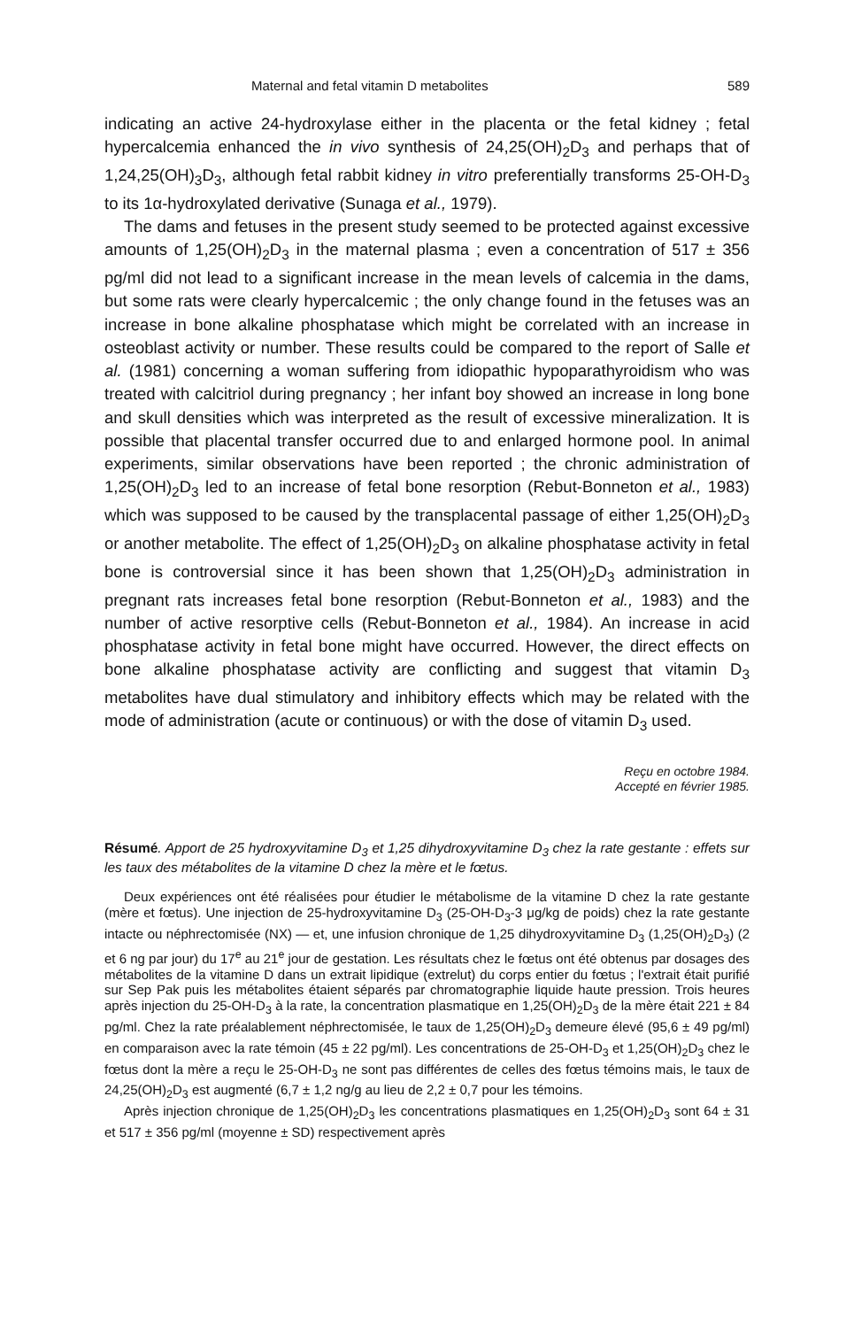Maternal and fetal vitamin D metabolites 589
indicating an active 24-hydroxylase either in the placenta or the fetal kidney ; fetal hypercalcemia enhanced the in vivo synthesis of 24,25(OH)<sub>2</sub>D<sub>3</sub> and perhaps that of 1,24,25(OH)<sub>3</sub>D<sub>3</sub>, although fetal rabbit kidney in vitro preferentially transforms 25-OH-D<sub>3</sub> to its 1α-hydroxylated derivative (Sunaga et al., 1979).
The dams and fetuses in the present study seemed to be protected against excessive amounts of 1,25(OH)<sub>2</sub>D<sub>3</sub> in the maternal plasma ; even a concentration of 517 ± 356 pg/ml did not lead to a significant increase in the mean levels of calcemia in the dams, but some rats were clearly hypercalcemic ; the only change found in the fetuses was an increase in bone alkaline phosphatase which might be correlated with an increase in osteoblast activity or number. These results could be compared to the report of Salle et al. (1981) concerning a woman suffering from idiopathic hypoparathyroidism who was treated with calcitriol during pregnancy ; her infant boy showed an increase in long bone and skull densities which was interpreted as the result of excessive mineralization. It is possible that placental transfer occurred due to and enlarged hormone pool. In animal experiments, similar observations have been reported ; the chronic administration of 1,25(OH)<sub>2</sub>D<sub>3</sub> led to an increase of fetal bone resorption (Rebut-Bonneton et al., 1983) which was supposed to be caused by the transplacental passage of either 1,25(OH)<sub>2</sub>D<sub>3</sub> or another metabolite. The effect of 1,25(OH)<sub>2</sub>D<sub>3</sub> on alkaline phosphatase activity in fetal bone is controversial since it has been shown that 1,25(OH)<sub>2</sub>D<sub>3</sub> administration in pregnant rats increases fetal bone resorption (Rebut-Bonneton et al., 1983) and the number of active resorptive cells (Rebut-Bonneton et al., 1984). An increase in acid phosphatase activity in fetal bone might have occurred. However, the direct effects on bone alkaline phosphatase activity are conflicting and suggest that vitamin D<sub>3</sub> metabolites have dual stimulatory and inhibitory effects which may be related with the mode of administration (acute or continuous) or with the dose of vitamin D<sub>3</sub> used.
Reçu en octobre 1984.
Accepté en février 1985.
Résumé. Apport de 25 hydroxyvitamine D<sub>3</sub> et 1,25 dihydroxyvitamine D<sub>3</sub> chez la rate gestante : effets sur les taux des métabolites de la vitamine D chez la mère et le fœtus.
Deux expériences ont été réalisées pour étudier le métabolisme de la vitamine D chez la rate gestante (mère et fœtus). Une injection de 25-hydroxyvitamine D<sub>3</sub> (25-OH-D<sub>3</sub>-3 μg/kg de poids) chez la rate gestante intacte ou néphrectomisée (NX) — et, une infusion chronique de 1,25 dihydroxyvitamine D<sub>3</sub> (1,25(OH)<sub>2</sub>D<sub>3</sub>) (2 et 6 ng par jour) du 17<sup>e</sup> au 21<sup>e</sup> jour de gestation. Les résultats chez le fœtus ont été obtenus par dosages des métabolites de la vitamine D dans un extrait lipidique (extrelut) du corps entier du fœtus ; l'extrait était purifié sur Sep Pak puis les métabolites étaient séparés par chromatographie liquide haute pression. Trois heures après injection du 25-OH-D<sub>3</sub> à la rate, la concentration plasmatique en 1,25(OH)<sub>2</sub>D<sub>3</sub> de la mère était 221 ± 84 pg/ml. Chez la rate préalablement néphrectomisée, le taux de 1,25(OH)<sub>2</sub>D<sub>3</sub> demeure élevé (95,6 ± 49 pg/ml) en comparaison avec la rate témoin (45 ± 22 pg/ml). Les concentrations de 25-OH-D<sub>3</sub> et 1,25(OH)<sub>2</sub>D<sub>3</sub> chez le fœtus dont la mère a reçu le 25-OH-D<sub>3</sub> ne sont pas différentes de celles des fœtus témoins mais, le taux de 24,25(OH)<sub>2</sub>D<sub>3</sub> est augmenté (6,7 ± 1,2 ng/g au lieu de 2,2 ± 0,7 pour les témoins.
Après injection chronique de 1,25(OH)<sub>2</sub>D<sub>3</sub> les concentrations plasmatiques en 1,25(OH)<sub>2</sub>D<sub>3</sub> sont 64 ± 31 et 517 ± 356 pg/ml (moyenne ± SD) respectivement après